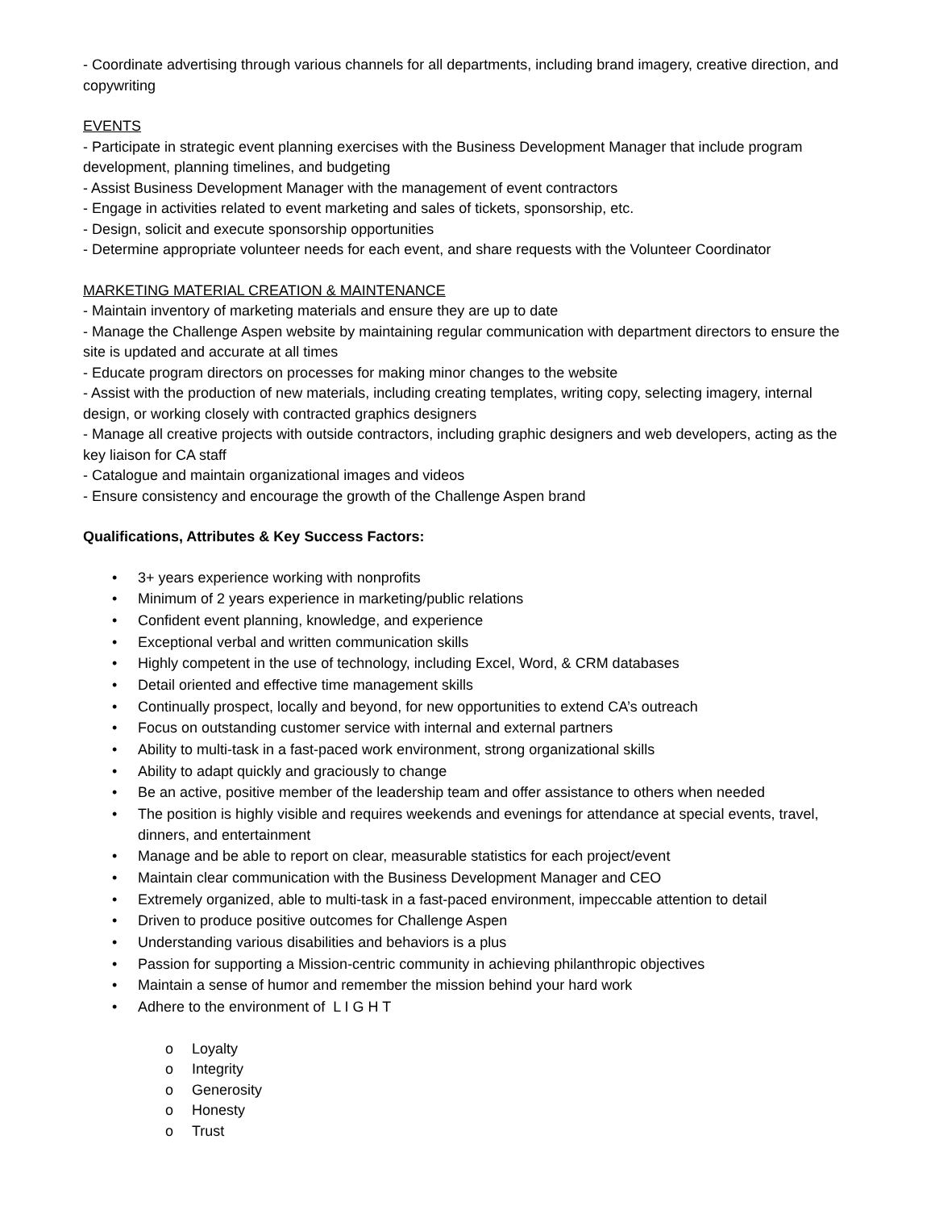- Coordinate advertising through various channels for all departments, including brand imagery, creative direction, and copywriting
EVENTS
- Participate in strategic event planning exercises with the Business Development Manager that include program development, planning timelines, and budgeting
- Assist Business Development Manager with the management of event contractors
- Engage in activities related to event marketing and sales of tickets, sponsorship, etc.
- Design, solicit and execute sponsorship opportunities
- Determine appropriate volunteer needs for each event, and share requests with the Volunteer Coordinator
MARKETING MATERIAL CREATION & MAINTENANCE
- Maintain inventory of marketing materials and ensure they are up to date
- Manage the Challenge Aspen website by maintaining regular communication with department directors to ensure the site is updated and accurate at all times
- Educate program directors on processes for making minor changes to the website
- Assist with the production of new materials, including creating templates, writing copy, selecting imagery, internal design, or working closely with contracted graphics designers
- Manage all creative projects with outside contractors, including graphic designers and web developers, acting as the key liaison for CA staff
- Catalogue and maintain organizational images and videos
- Ensure consistency and encourage the growth of the Challenge Aspen brand
Qualifications, Attributes & Key Success Factors:
• 3+ years experience working with nonprofits
• Minimum of 2 years experience in marketing/public relations
• Confident event planning, knowledge, and experience
• Exceptional verbal and written communication skills
• Highly competent in the use of technology, including Excel, Word, & CRM databases
• Detail oriented and effective time management skills
• Continually prospect, locally and beyond, for new opportunities to extend CA’s outreach
• Focus on outstanding customer service with internal and external partners
• Ability to multi-task in a fast-paced work environment, strong organizational skills
• Ability to adapt quickly and graciously to change
• Be an active, positive member of the leadership team and offer assistance to others when needed
• The position is highly visible and requires weekends and evenings for attendance at special events, travel, dinners, and entertainment
• Manage and be able to report on clear, measurable statistics for each project/event
• Maintain clear communication with the Business Development Manager and CEO
• Extremely organized, able to multi-task in a fast-paced environment, impeccable attention to detail
• Driven to produce positive outcomes for Challenge Aspen
• Understanding various disabilities and behaviors is a plus
• Passion for supporting a Mission-centric community in achieving philanthropic objectives
• Maintain a sense of humor and remember the mission behind your hard work
• Adhere to the environment of L I G H T
o Loyalty
o Integrity
o Generosity
o Honesty
o Trust